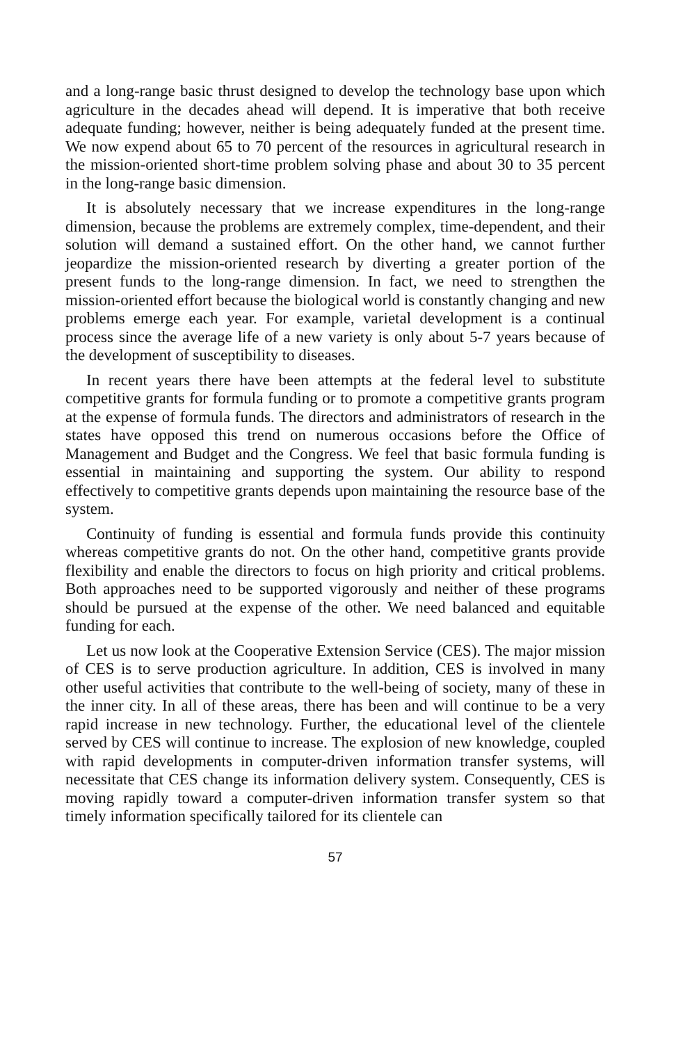and a long-range basic thrust designed to develop the technology base upon which agriculture in the decades ahead will depend. It is imperative that both receive adequate funding; however, neither is being adequately funded at the present time. We now expend about 65 to 70 percent of the resources in agricultural research in the mission-oriented short-time problem solving phase and about 30 to 35 percent in the long-range basic dimension.
It is absolutely necessary that we increase expenditures in the long-range dimension, because the problems are extremely complex, time-dependent, and their solution will demand a sustained effort. On the other hand, we cannot further jeopardize the mission-oriented research by diverting a greater portion of the present funds to the long-range dimension. In fact, we need to strengthen the mission-oriented effort because the biological world is constantly changing and new problems emerge each year. For example, varietal development is a continual process since the average life of a new variety is only about 5-7 years because of the development of susceptibility to diseases.
In recent years there have been attempts at the federal level to substitute competitive grants for formula funding or to promote a competitive grants program at the expense of formula funds. The directors and administrators of research in the states have opposed this trend on numerous occasions before the Office of Management and Budget and the Congress. We feel that basic formula funding is essential in maintaining and supporting the system. Our ability to respond effectively to competitive grants depends upon maintaining the resource base of the system.
Continuity of funding is essential and formula funds provide this continuity whereas competitive grants do not. On the other hand, competitive grants provide flexibility and enable the directors to focus on high priority and critical problems. Both approaches need to be supported vigorously and neither of these programs should be pursued at the expense of the other. We need balanced and equitable funding for each.
Let us now look at the Cooperative Extension Service (CES). The major mission of CES is to serve production agriculture. In addition, CES is involved in many other useful activities that contribute to the well-being of society, many of these in the inner city. In all of these areas, there has been and will continue to be a very rapid increase in new technology. Further, the educational level of the clientele served by CES will continue to increase. The explosion of new knowledge, coupled with rapid developments in computer-driven information transfer systems, will necessitate that CES change its information delivery system. Consequently, CES is moving rapidly toward a computer-driven information transfer system so that timely information specifically tailored for its clientele can
57